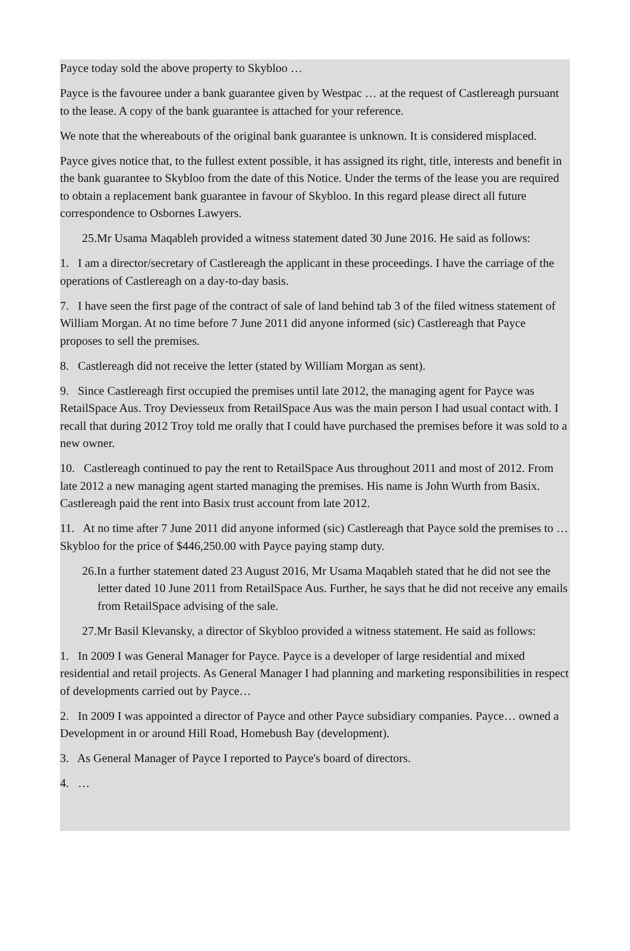Payce today sold the above property to Skybloo …
Payce is the favouree under a bank guarantee given by Westpac … at the request of Castlereagh pursuant to the lease. A copy of the bank guarantee is attached for your reference.
We note that the whereabouts of the original bank guarantee is unknown. It is considered misplaced.
Payce gives notice that, to the fullest extent possible, it has assigned its right, title, interests and benefit in the bank guarantee to Skybloo from the date of this Notice. Under the terms of the lease you are required to obtain a replacement bank guarantee in favour of Skybloo. In this regard please direct all future correspondence to Osbornes Lawyers.
25.Mr Usama Maqableh provided a witness statement dated 30 June 2016. He said as follows:
1. I am a director/secretary of Castlereagh the applicant in these proceedings. I have the carriage of the operations of Castlereagh on a day-to-day basis.
7. I have seen the first page of the contract of sale of land behind tab 3 of the filed witness statement of William Morgan. At no time before 7 June 2011 did anyone informed (sic) Castlereagh that Payce proposes to sell the premises.
8. Castlereagh did not receive the letter (stated by William Morgan as sent).
9. Since Castlereagh first occupied the premises until late 2012, the managing agent for Payce was RetailSpace Aus. Troy Deviesseux from RetailSpace Aus was the main person I had usual contact with. I recall that during 2012 Troy told me orally that I could have purchased the premises before it was sold to a new owner.
10. Castlereagh continued to pay the rent to RetailSpace Aus throughout 2011 and most of 2012. From late 2012 a new managing agent started managing the premises. His name is John Wurth from Basix. Castlereagh paid the rent into Basix trust account from late 2012.
11. At no time after 7 June 2011 did anyone informed (sic) Castlereagh that Payce sold the premises to … Skybloo for the price of $446,250.00 with Payce paying stamp duty.
26.In a further statement dated 23 August 2016, Mr Usama Maqableh stated that he did not see the letter dated 10 June 2011 from RetailSpace Aus. Further, he says that he did not receive any emails from RetailSpace advising of the sale.
27.Mr Basil Klevansky, a director of Skybloo provided a witness statement. He said as follows:
1. In 2009 I was General Manager for Payce. Payce is a developer of large residential and mixed residential and retail projects. As General Manager I had planning and marketing responsibilities in respect of developments carried out by Payce…
2. In 2009 I was appointed a director of Payce and other Payce subsidiary companies. Payce… owned a Development in or around Hill Road, Homebush Bay (development).
3. As General Manager of Payce I reported to Payce's board of directors.
4. …